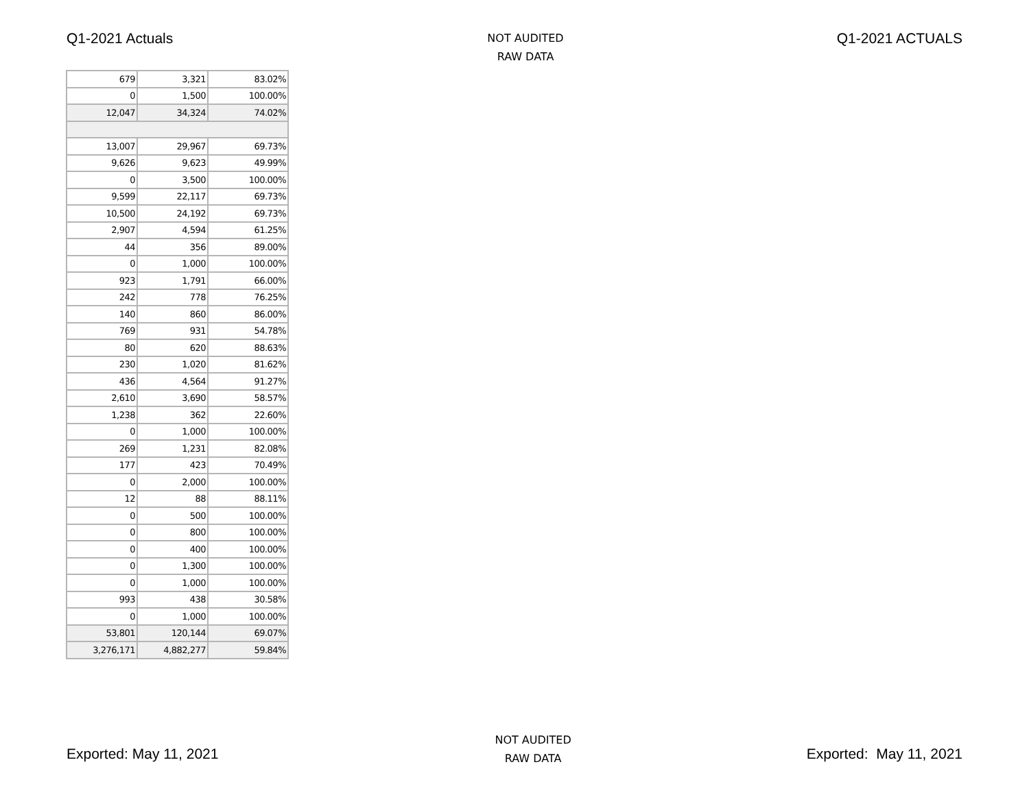Q1-2021 Actuals
NOT AUDITED
RAW DATA
Q1-2021 ACTUALS
| 679 | 3,321 | 83.02% |
| 0 | 1,500 | 100.00% |
| 12,047 | 34,324 | 74.02% |
| 13,007 | 29,967 | 69.73% |
| 9,626 | 9,623 | 49.99% |
| 0 | 3,500 | 100.00% |
| 9,599 | 22,117 | 69.73% |
| 10,500 | 24,192 | 69.73% |
| 2,907 | 4,594 | 61.25% |
| 44 | 356 | 89.00% |
| 0 | 1,000 | 100.00% |
| 923 | 1,791 | 66.00% |
| 242 | 778 | 76.25% |
| 140 | 860 | 86.00% |
| 769 | 931 | 54.78% |
| 80 | 620 | 88.63% |
| 230 | 1,020 | 81.62% |
| 436 | 4,564 | 91.27% |
| 2,610 | 3,690 | 58.57% |
| 1,238 | 362 | 22.60% |
| 0 | 1,000 | 100.00% |
| 269 | 1,231 | 82.08% |
| 177 | 423 | 70.49% |
| 0 | 2,000 | 100.00% |
| 12 | 88 | 88.11% |
| 0 | 500 | 100.00% |
| 0 | 800 | 100.00% |
| 0 | 400 | 100.00% |
| 0 | 1,300 | 100.00% |
| 0 | 1,000 | 100.00% |
| 993 | 438 | 30.58% |
| 0 | 1,000 | 100.00% |
| 53,801 | 120,144 | 69.07% |
| 3,276,171 | 4,882,277 | 59.84% |
Exported: May 11, 2021
NOT AUDITED
RAW DATA
Exported: May 11, 2021